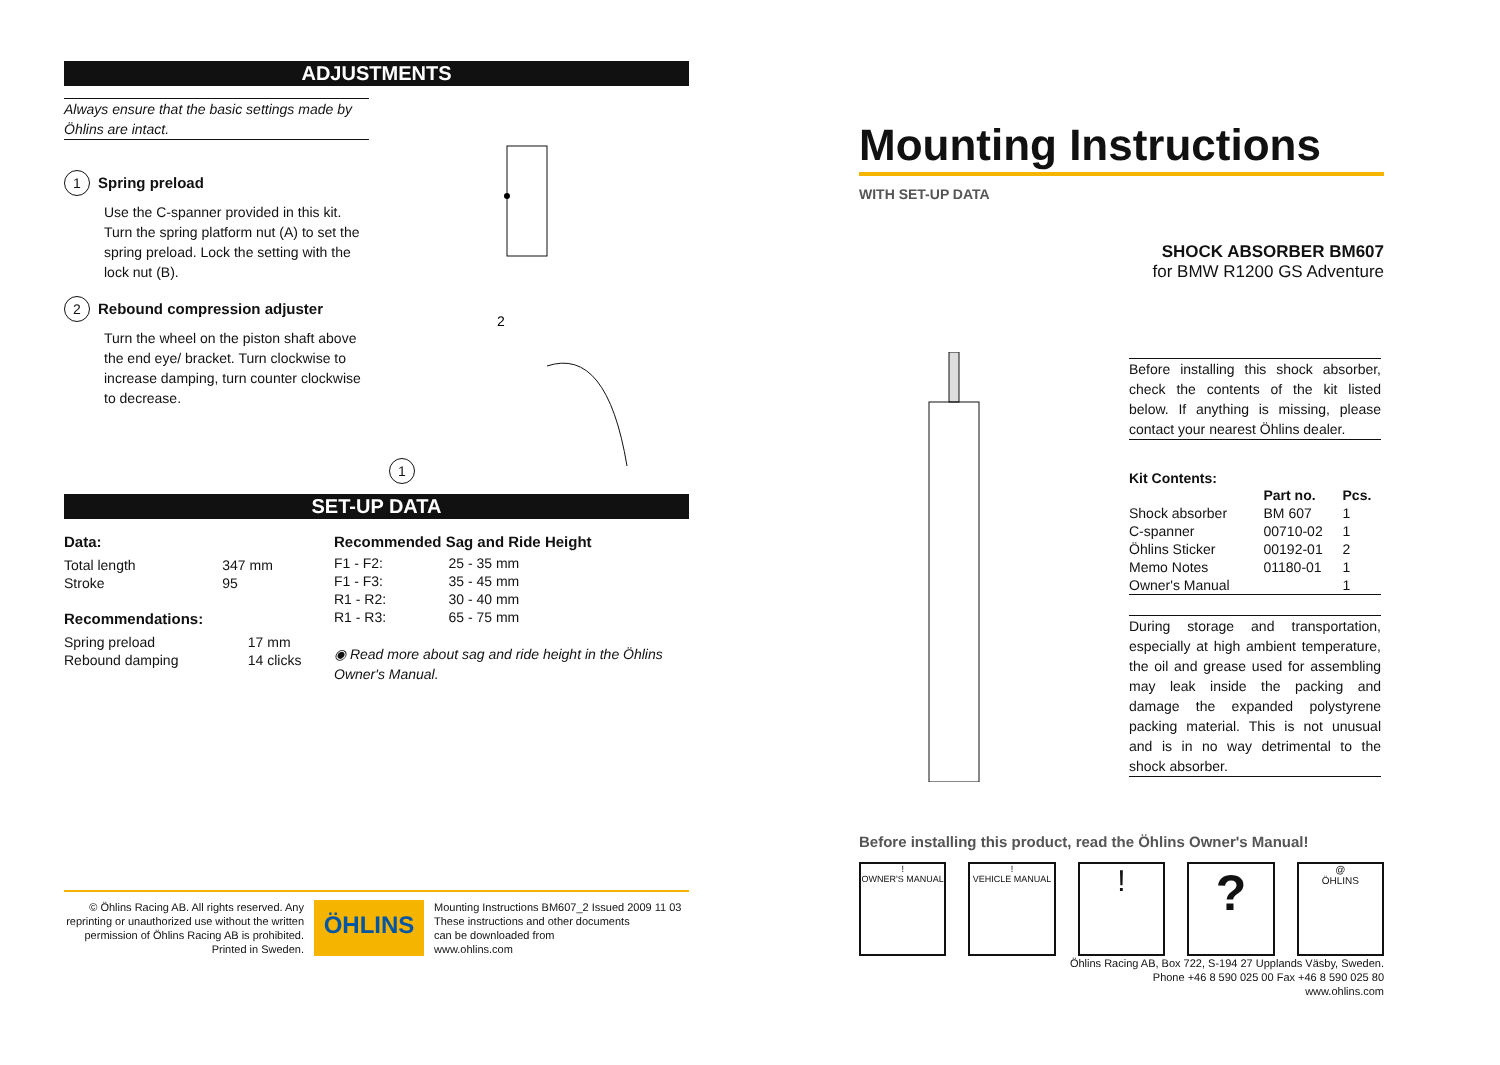ADJUSTMENTS
Always ensure that the basic settings made by Öhlins are intact.
1
Spring preload
Use the C-spanner provided in this kit. Turn the spring platform nut (A) to set the spring preload. Lock the setting with the lock nut (B).
2
Rebound compression adjuster
Turn the wheel on the piston shaft above the end eye/ bracket. Turn clockwise to increase damping, turn counter clockwise to decrease.
1
2
SET-UP DATA
Data:
| Total length | 347 mm |
| Stroke | 95 |
Recommendations:
| Spring preload | 17 mm |
| Rebound damping | 14 clicks |
Recommended Sag and Ride Height
| F1 - F2: | 25 - 35 mm |
| F1 - F3: | 35 - 45 mm |
| R1 - R2: | 30 - 40 mm |
| R1 - R3: | 65 - 75 mm |
◉ Read more about sag and ride height in the Öhlins Owner's Manual.
© Öhlins Racing AB. All rights reserved. Any reprinting or unauthorized use without the written permission of Öhlins Racing AB is prohibited. Printed in Sweden.
ÖHLINS
Mounting Instructions BM607_2 Issued 2009 11 03
These instructions and other documents
can be downloaded from
www.ohlins.com
Mounting Instructions
WITH SET-UP DATA
SHOCK ABSORBER BM607
for BMW R1200 GS Adventure
Before installing this shock absorber, check the contents of the kit listed below. If anything is missing, please contact your nearest Öhlins dealer.
Kit Contents:
| | Part no. | Pcs. |
| --- | --- | --- |
| Shock absorber | BM 607 | 1 |
| C-spanner | 00710-02 | 1 |
| Öhlins Sticker | 00192-01 | 2 |
| Memo Notes | 01180-01 | 1 |
| Owner's Manual | | 1 |
During storage and transportation, especially at high ambient temperature, the oil and grease used for assembling may leak inside the packing and damage the expanded polystyrene packing material. This is not unusual and is in no way detrimental to the shock absorber.
Before installing this product, read the Öhlins Owner's Manual!
!
OWNER'S MANUAL
!
VEHICLE MANUAL
!
?
@
ÖHLINS
Öhlins Racing AB, Box 722, S-194 27 Upplands Väsby, Sweden.
Phone +46 8 590 025 00 Fax +46 8 590 025 80
www.ohlins.com